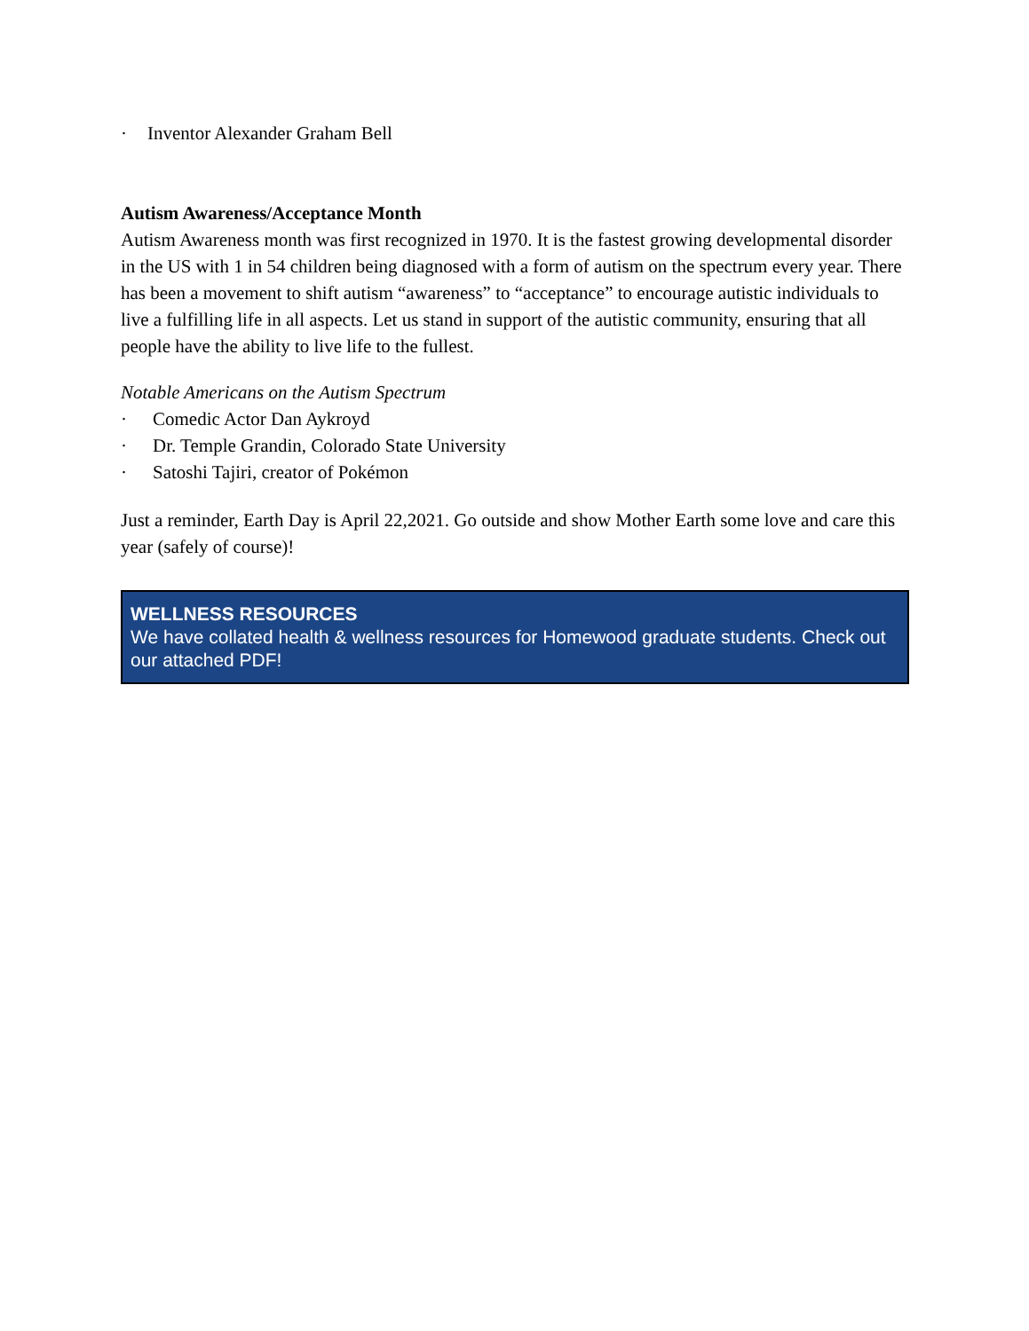· Inventor Alexander Graham Bell
Autism Awareness/Acceptance Month
Autism Awareness month was first recognized in 1970. It is the fastest growing developmental disorder in the US with 1 in 54 children being diagnosed with a form of autism on the spectrum every year. There has been a movement to shift autism “awareness” to “acceptance” to encourage autistic individuals to live a fulfilling life in all aspects. Let us stand in support of the autistic community, ensuring that all people have the ability to live life to the fullest.
Notable Americans on the Autism Spectrum
· Comedic Actor Dan Aykroyd
· Dr. Temple Grandin, Colorado State University
· Satoshi Tajiri, creator of Pokémon
Just a reminder, Earth Day is April 22,2021. Go outside and show Mother Earth some love and care this year (safely of course)!
WELLNESS RESOURCES
We have collated health & wellness resources for Homewood graduate students. Check out our attached PDF!